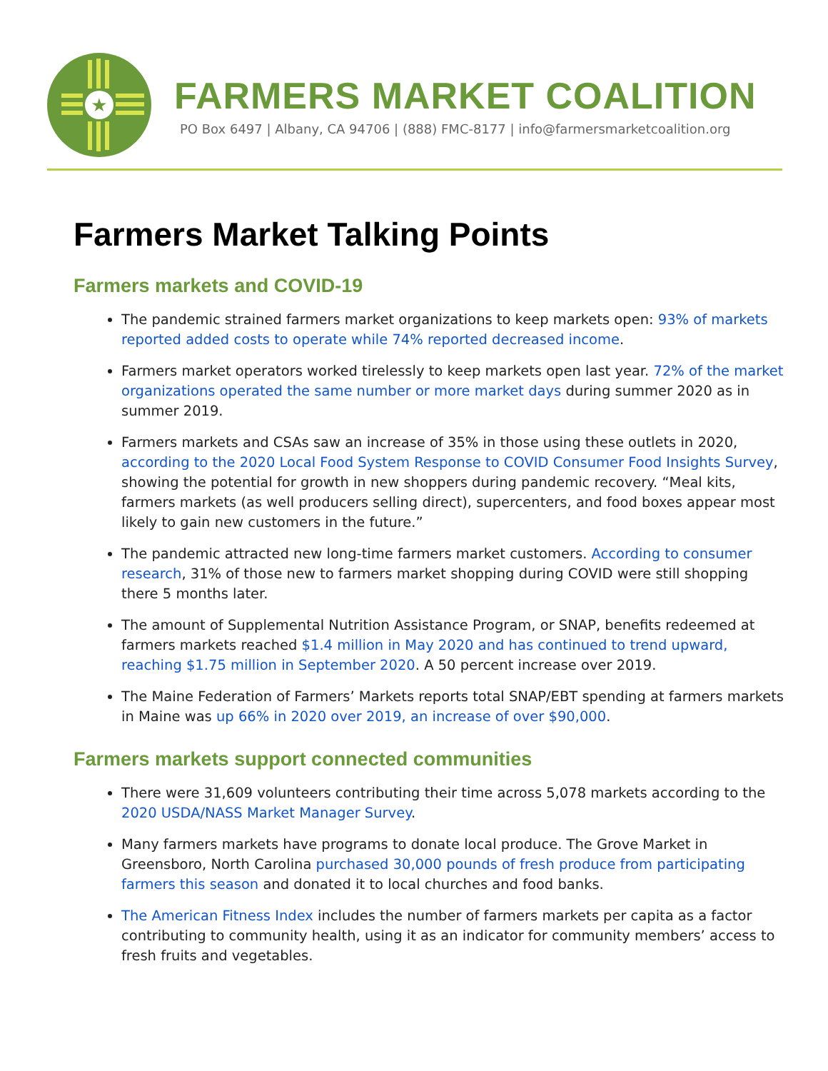★
FARMERS MARKET COALITION
PO Box 6497 | Albany, CA 94706 | (888) FMC-8177 | info@farmersmarketcoalition.org
Farmers Market Talking Points
Farmers markets and COVID-19
The pandemic strained farmers market organizations to keep markets open: 93% of markets reported added costs to operate while 74% reported decreased income.
Farmers market operators worked tirelessly to keep markets open last year. 72% of the market organizations operated the same number or more market days during summer 2020 as in summer 2019.
Farmers markets and CSAs saw an increase of 35% in those using these outlets in 2020, according to the 2020 Local Food System Response to COVID Consumer Food Insights Survey, showing the potential for growth in new shoppers during pandemic recovery. “Meal kits, farmers markets (as well producers selling direct), supercenters, and food boxes appear most likely to gain new customers in the future.”
The pandemic attracted new long-time farmers market customers. According to consumer research, 31% of those new to farmers market shopping during COVID were still shopping there 5 months later.
The amount of Supplemental Nutrition Assistance Program, or SNAP, benefits redeemed at farmers markets reached $1.4 million in May 2020 and has continued to trend upward, reaching $1.75 million in September 2020. A 50 percent increase over 2019.
The Maine Federation of Farmers’ Markets reports total SNAP/EBT spending at farmers markets in Maine was up 66% in 2020 over 2019, an increase of over $90,000.
Farmers markets support connected communities
There were 31,609 volunteers contributing their time across 5,078 markets according to the 2020 USDA/NASS Market Manager Survey.
Many farmers markets have programs to donate local produce. The Grove Market in Greensboro, North Carolina purchased 30,000 pounds of fresh produce from participating farmers this season and donated it to local churches and food banks.
The American Fitness Index includes the number of farmers markets per capita as a factor contributing to community health, using it as an indicator for community members’ access to fresh fruits and vegetables.